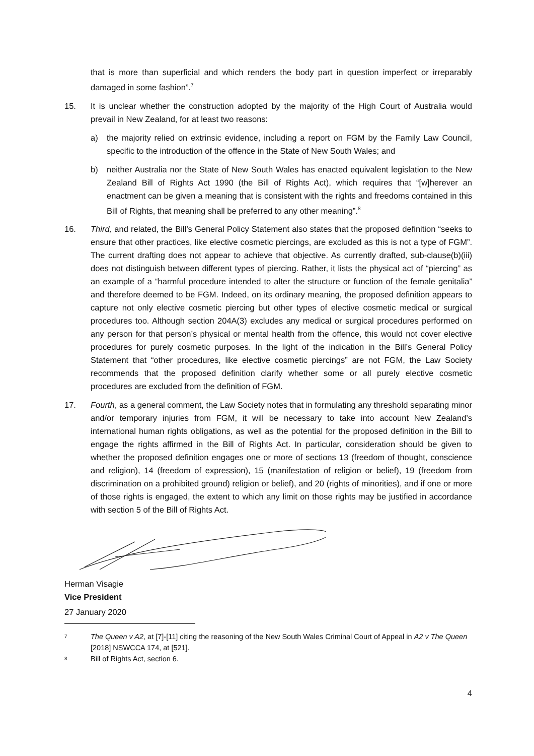that is more than superficial and which renders the body part in question imperfect or irreparably damaged in some fashion”.<sup>7</sup>
15. It is unclear whether the construction adopted by the majority of the High Court of Australia would prevail in New Zealand, for at least two reasons:
a) the majority relied on extrinsic evidence, including a report on FGM by the Family Law Council, specific to the introduction of the offence in the State of New South Wales; and
b) neither Australia nor the State of New South Wales has enacted equivalent legislation to the New Zealand Bill of Rights Act 1990 (the Bill of Rights Act), which requires that “[w]herever an enactment can be given a meaning that is consistent with the rights and freedoms contained in this Bill of Rights, that meaning shall be preferred to any other meaning”.<sup>8</sup>
16. Third, and related, the Bill’s General Policy Statement also states that the proposed definition “seeks to ensure that other practices, like elective cosmetic piercings, are excluded as this is not a type of FGM”. The current drafting does not appear to achieve that objective. As currently drafted, sub-clause(b)(iii) does not distinguish between different types of piercing. Rather, it lists the physical act of “piercing” as an example of a “harmful procedure intended to alter the structure or function of the female genitalia” and therefore deemed to be FGM. Indeed, on its ordinary meaning, the proposed definition appears to capture not only elective cosmetic piercing but other types of elective cosmetic medical or surgical procedures too. Although section 204A(3) excludes any medical or surgical procedures performed on any person for that person’s physical or mental health from the offence, this would not cover elective procedures for purely cosmetic purposes. In the light of the indication in the Bill’s General Policy Statement that “other procedures, like elective cosmetic piercings” are not FGM, the Law Society recommends that the proposed definition clarify whether some or all purely elective cosmetic procedures are excluded from the definition of FGM.
17. Fourth, as a general comment, the Law Society notes that in formulating any threshold separating minor and/or temporary injuries from FGM, it will be necessary to take into account New Zealand’s international human rights obligations, as well as the potential for the proposed definition in the Bill to engage the rights affirmed in the Bill of Rights Act. In particular, consideration should be given to whether the proposed definition engages one or more of sections 13 (freedom of thought, conscience and religion), 14 (freedom of expression), 15 (manifestation of religion or belief), 19 (freedom from discrimination on a prohibited ground) religion or belief), and 20 (rights of minorities), and if one or more of those rights is engaged, the extent to which any limit on those rights may be justified in accordance with section 5 of the Bill of Rights Act.
Herman Visagie
Vice President
27 January 2020
<sup>7</sup>
The Queen v A2, at [7]-[11] citing the reasoning of the New South Wales Criminal Court of Appeal in A2 v The Queen [2018] NSWCCA 174, at [521].
<sup>8</sup>
Bill of Rights Act, section 6.
4